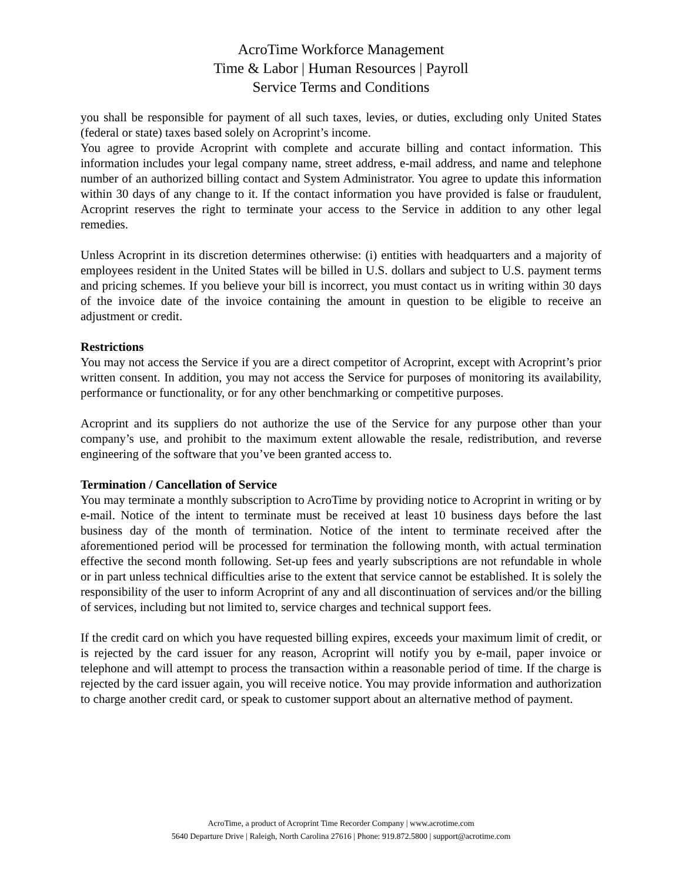AcroTime Workforce Management
Time & Labor | Human Resources | Payroll
Service Terms and Conditions
you shall be responsible for payment of all such taxes, levies, or duties, excluding only United States (federal or state) taxes based solely on Acroprint’s income.
You agree to provide Acroprint with complete and accurate billing and contact information. This information includes your legal company name, street address, e-mail address, and name and telephone number of an authorized billing contact and System Administrator. You agree to update this information within 30 days of any change to it. If the contact information you have provided is false or fraudulent, Acroprint reserves the right to terminate your access to the Service in addition to any other legal remedies.
Unless Acroprint in its discretion determines otherwise: (i) entities with headquarters and a majority of employees resident in the United States will be billed in U.S. dollars and subject to U.S. payment terms and pricing schemes. If you believe your bill is incorrect, you must contact us in writing within 30 days of the invoice date of the invoice containing the amount in question to be eligible to receive an adjustment or credit.
Restrictions
You may not access the Service if you are a direct competitor of Acroprint, except with Acroprint’s prior written consent. In addition, you may not access the Service for purposes of monitoring its availability, performance or functionality, or for any other benchmarking or competitive purposes.
Acroprint and its suppliers do not authorize the use of the Service for any purpose other than your company’s use, and prohibit to the maximum extent allowable the resale, redistribution, and reverse engineering of the software that you’ve been granted access to.
Termination / Cancellation of Service
You may terminate a monthly subscription to AcroTime by providing notice to Acroprint in writing or by e-mail. Notice of the intent to terminate must be received at least 10 business days before the last business day of the month of termination. Notice of the intent to terminate received after the aforementioned period will be processed for termination the following month, with actual termination effective the second month following. Set-up fees and yearly subscriptions are not refundable in whole or in part unless technical difficulties arise to the extent that service cannot be established. It is solely the responsibility of the user to inform Acroprint of any and all discontinuation of services and/or the billing of services, including but not limited to, service charges and technical support fees.
If the credit card on which you have requested billing expires, exceeds your maximum limit of credit, or is rejected by the card issuer for any reason, Acroprint will notify you by e-mail, paper invoice or telephone and will attempt to process the transaction within a reasonable period of time. If the charge is rejected by the card issuer again, you will receive notice. You may provide information and authorization to charge another credit card, or speak to customer support about an alternative method of payment.
AcroTime, a product of Acroprint Time Recorder Company | www.acrotime.com
5640 Departure Drive | Raleigh, North Carolina 27616 | Phone: 919.872.5800 | support@acrotime.com